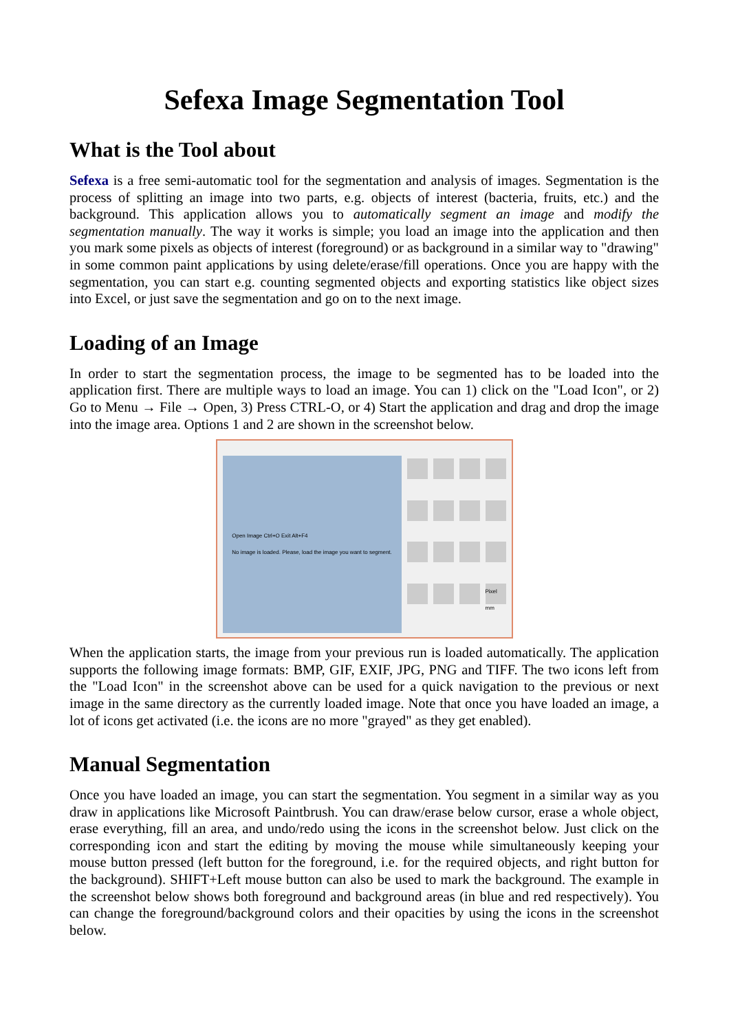Sefexa Image Segmentation Tool
What is the Tool about
Sefexa is a free semi-automatic tool for the segmentation and analysis of images. Segmentation is the process of splitting an image into two parts, e.g. objects of interest (bacteria, fruits, etc.) and the background. This application allows you to automatically segment an image and modify the segmentation manually. The way it works is simple; you load an image into the application and then you mark some pixels as objects of interest (foreground) or as background in a similar way to "drawing" in some common paint applications by using delete/erase/fill operations. Once you are happy with the segmentation, you can start e.g. counting segmented objects and exporting statistics like object sizes into Excel, or just save the segmentation and go on to the next image.
Loading of an Image
In order to start the segmentation process, the image to be segmented has to be loaded into the application first. There are multiple ways to load an image. You can 1) click on the "Load Icon", or 2) Go to Menu → File → Open, 3) Press CTRL-O, or 4) Start the application and drag and drop the image into the image area. Options 1 and 2 are shown in the screenshot below.
Open Image Ctrl+O Exit Alt+F4
No image is loaded. Please, load the image you want to segment.
Pixel mm
When the application starts, the image from your previous run is loaded automatically. The application supports the following image formats: BMP, GIF, EXIF, JPG, PNG and TIFF. The two icons left from the "Load Icon" in the screenshot above can be used for a quick navigation to the previous or next image in the same directory as the currently loaded image. Note that once you have loaded an image, a lot of icons get activated (i.e. the icons are no more "grayed" as they get enabled).
Manual Segmentation
Once you have loaded an image, you can start the segmentation. You segment in a similar way as you draw in applications like Microsoft Paintbrush. You can draw/erase below cursor, erase a whole object, erase everything, fill an area, and undo/redo using the icons in the screenshot below. Just click on the corresponding icon and start the editing by moving the mouse while simultaneously keeping your mouse button pressed (left button for the foreground, i.e. for the required objects, and right button for the background). SHIFT+Left mouse button can also be used to mark the background. The example in the screenshot below shows both foreground and background areas (in blue and red respectively). You can change the foreground/background colors and their opacities by using the icons in the screenshot below.